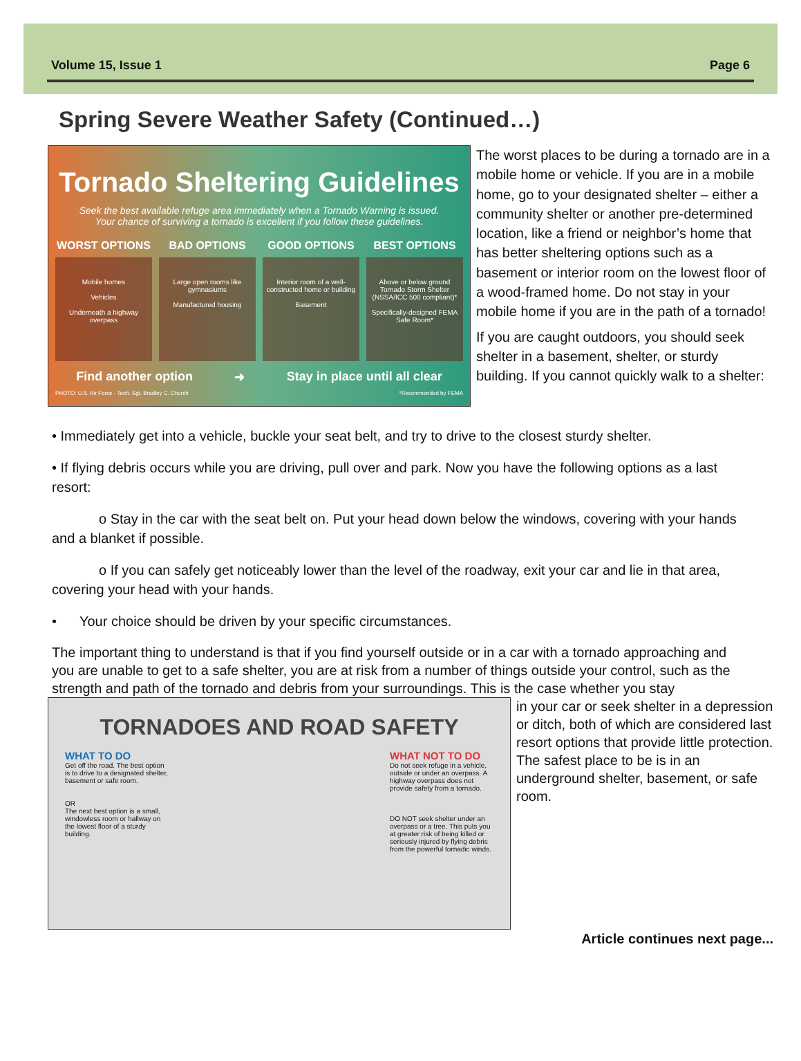Volume 15, Issue 1 Page 6
Spring Severe Weather Safety (Continued…)
Tornado Sheltering Guidelines
Seek the best available refuge area immediately when a Tornado Warning is issued.
Your chance of surviving a tornado is excellent if you follow these guidelines.
WORST OPTIONS
Mobile homes
Vehicles
Underneath a highway overpass
BAD OPTIONS
Large open rooms like gymnasiums
Manufactured housing
GOOD OPTIONS
Interior room of a well-constructed home or building
Basement
BEST OPTIONS
Above or below ground Tornado Storm Shelter (NSSA/ICC 500 compliant)*
Specifically-designed FEMA Safe Room*
Find another option ➜ Stay in place until all clear
PHOTO: U.S. Air Force - Tech. Sgt. Bradley C. Church *Recommended by FEMA
The worst places to be during a tornado are in a mobile home or vehicle. If you are in a mobile home, go to your designated shelter – either a community shelter or another pre-determined location, like a friend or neighbor’s home that has better sheltering options such as a basement or interior room on the lowest floor of a wood-framed home. Do not stay in your mobile home if you are in the path of a tornado!
If you are caught outdoors, you should seek shelter in a basement, shelter, or sturdy building. If you cannot quickly walk to a shelter:
• Immediately get into a vehicle, buckle your seat belt, and try to drive to the closest sturdy shelter.
• If flying debris occurs while you are driving, pull over and park. Now you have the following options as a last resort:
o Stay in the car with the seat belt on. Put your head down below the windows, covering with your hands and a blanket if possible.
o If you can safely get noticeably lower than the level of the roadway, exit your car and lie in that area, covering your head with your hands.
• Your choice should be driven by your specific circumstances.
The important thing to understand is that if you find yourself outside or in a car with a tornado approaching and you are unable to get to a safe shelter, you are at risk from a number of things outside your control, such as the strength and path of the tornado and debris from your surroundings. This is the case whether you stay
TORNADOES AND ROAD SAFETY
WHAT TO DO
Get off the road. The best option is to drive to a designated shelter, basement or safe room.
OR
The next best option is a small, windowless room or hallway on the lowest floor of a sturdy building.
WHAT NOT TO DO
Do not seek refuge in a vehicle, outside or under an overpass. A highway overpass does not provide safety from a tornado.
DO NOT seek shelter under an overpass or a tree. This puts you at greater risk of being killed or seriously injured by flying debris from the powerful tornadic winds.
in your car or seek shelter in a depression or ditch, both of which are considered last resort options that provide little protection. The safest place to be is in an underground shelter, basement, or safe room.
Article continues next page...